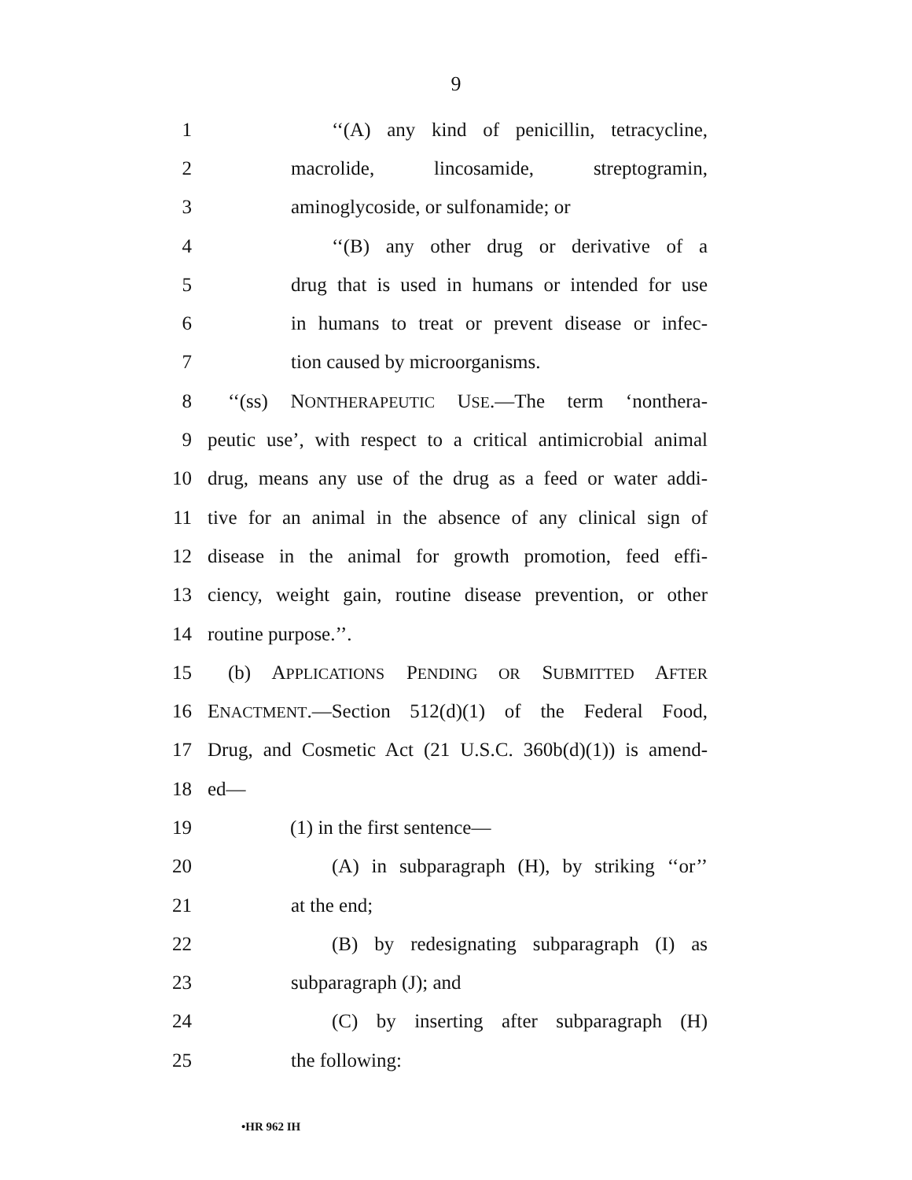9
1 ‘‘(A) any kind of penicillin, tetracycline,
2 macrolide, lincosamide, streptogramin,
3 aminoglycoside, or sulfonamide; or
4 ‘‘(B) any other drug or derivative of a
5 drug that is used in humans or intended for use
6 in humans to treat or prevent disease or infec-
7 tion caused by microorganisms.
8 ‘‘(ss) NONTHERAPEUTIC USE.—The term ‘nonthera-
9 peutic use’, with respect to a critical antimicrobial animal
10 drug, means any use of the drug as a feed or water addi-
11 tive for an animal in the absence of any clinical sign of
12 disease in the animal for growth promotion, feed effi-
13 ciency, weight gain, routine disease prevention, or other
14 routine purpose.’’.
15 (b) APPLICATIONS PENDING OR SUBMITTED AFTER
16 ENACTMENT.—Section 512(d)(1) of the Federal Food,
17 Drug, and Cosmetic Act (21 U.S.C. 360b(d)(1)) is amend-
18 ed—
19 (1) in the first sentence—
20 (A) in subparagraph (H), by striking ‘‘or’’
21 at the end;
22 (B) by redesignating subparagraph (I) as
23 subparagraph (J); and
24 (C) by inserting after subparagraph (H)
25 the following:
•HR 962 IH